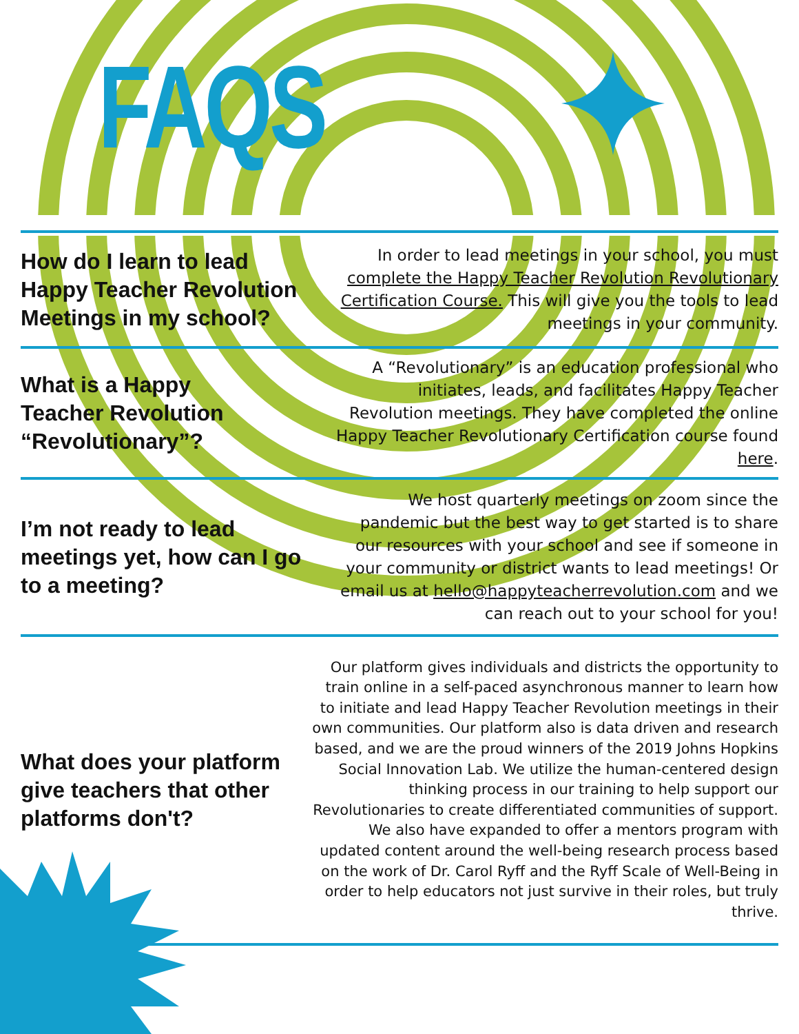FAQS
How do I learn to lead Happy Teacher Revolution Meetings in my school?
In order to lead meetings in your school, you must complete the Happy Teacher Revolution Revolutionary Certification Course. This will give you the tools to lead meetings in your community.
What is a Happy
Teacher Revolution
“Revolutionary”?
A “Revolutionary” is an education professional who initiates, leads, and facilitates Happy Teacher Revolution meetings. They have completed the online Happy Teacher Revolutionary Certification course found here.
I’m not ready to lead meetings yet, how can I go to a meeting?
We host quarterly meetings on zoom since the pandemic but the best way to get started is to share our resources with your school and see if someone in your community or district wants to lead meetings! Or email us at hello@happyteacherrevolution.com and we can reach out to your school for you!
What does your platform give teachers that other platforms don't?
Our platform gives individuals and districts the opportunity to train online in a self-paced asynchronous manner to learn how to initiate and lead Happy Teacher Revolution meetings in their own communities. Our platform also is data driven and research based, and we are the proud winners of the 2019 Johns Hopkins Social Innovation Lab. We utilize the human-centered design thinking process in our training to help support our Revolutionaries to create differentiated communities of support. We also have expanded to offer a mentors program with updated content around the well-being research process based on the work of Dr. Carol Ryff and the Ryff Scale of Well-Being in order to help educators not just survive in their roles, but truly thrive.